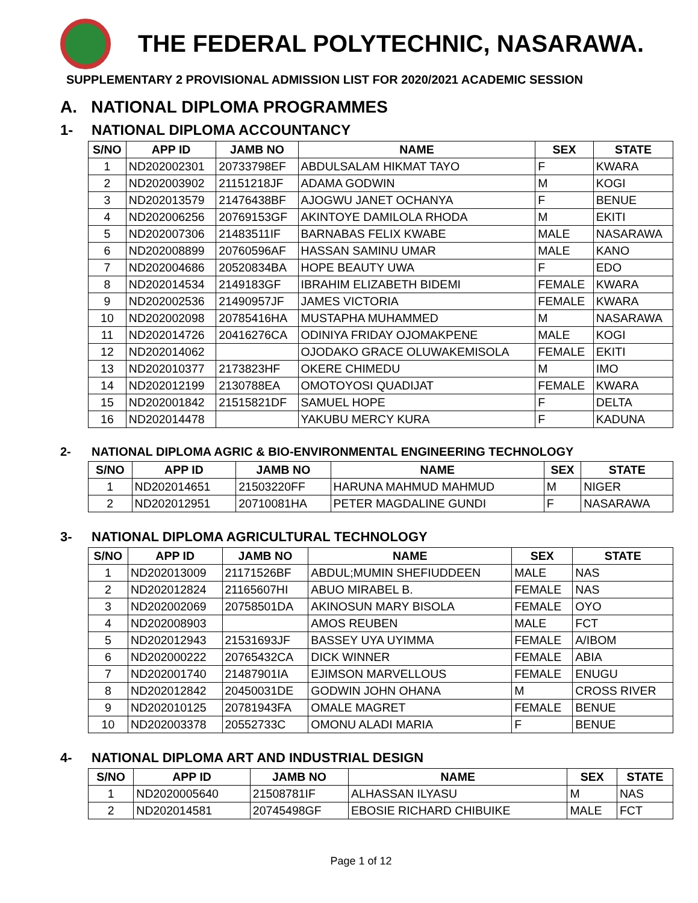THE FEDERAL POLYTECHNIC, NASARAWA.
SUPPLEMENTARY 2 PROVISIONAL ADMISSION LIST FOR 2020/2021 ACADEMIC SESSION
A. NATIONAL DIPLOMA PROGRAMMES
1- NATIONAL DIPLOMA ACCOUNTANCY
| S/NO | APP ID | JAMB NO | NAME | SEX | STATE |
| --- | --- | --- | --- | --- | --- |
| 1 | ND202002301 | 20733798EF | ABDULSALAM HIKMAT TAYO | F | KWARA |
| 2 | ND202003902 | 21151218JF | ADAMA GODWIN | M | KOGI |
| 3 | ND202013579 | 21476438BF | AJOGWU JANET OCHANYA | F | BENUE |
| 4 | ND202006256 | 20769153GF | AKINTOYE DAMILOLA RHODA | M | EKITI |
| 5 | ND202007306 | 21483511IF | BARNABAS FELIX KWABE | MALE | NASARAWA |
| 6 | ND202008899 | 20760596AF | HASSAN SAMINU UMAR | MALE | KANO |
| 7 | ND202004686 | 20520834BA | HOPE BEAUTY UWA | F | EDO |
| 8 | ND202014534 | 2149183GF | IBRAHIM ELIZABETH BIDEMI | FEMALE | KWARA |
| 9 | ND202002536 | 21490957JF | JAMES VICTORIA | FEMALE | KWARA |
| 10 | ND202002098 | 20785416HA | MUSTAPHA MUHAMMED | M | NASARAWA |
| 11 | ND202014726 | 20416276CA | ODINIYA FRIDAY OJOMAKPENE | MALE | KOGI |
| 12 | ND202014062 | | OJODAKO GRACE OLUWAKEMISOLA | FEMALE | EKITI |
| 13 | ND202010377 | 2173823HF | OKERE CHIMEDU | M | IMO |
| 14 | ND202012199 | 2130788EA | OMOTOYOSI QUADIJAT | FEMALE | KWARA |
| 15 | ND202001842 | 21515821DF | SAMUEL HOPE | F | DELTA |
| 16 | ND202014478 | | YAKUBU MERCY KURA | F | KADUNA |
2- NATIONAL DIPLOMA AGRIC & BIO-ENVIRONMENTAL ENGINEERING TECHNOLOGY
| S/NO | APP ID | JAMB NO | NAME | SEX | STATE |
| --- | --- | --- | --- | --- | --- |
| 1 | ND202014651 | 21503220FF | HARUNA MAHMUD MAHMUD | M | NIGER |
| 2 | ND202012951 | 20710081HA | PETER MAGDALINE GUNDI | F | NASARAWA |
3- NATIONAL DIPLOMA AGRICULTURAL TECHNOLOGY
| S/NO | APP ID | JAMB NO | NAME | SEX | STATE |
| --- | --- | --- | --- | --- | --- |
| 1 | ND202013009 | 21171526BF | ABDUL;MUMIN SHEFIUDDEEN | MALE | NAS |
| 2 | ND202012824 | 21165607HI | ABUO MIRABEL B. | FEMALE | NAS |
| 3 | ND202002069 | 20758501DA | AKINOSUN MARY BISOLA | FEMALE | OYO |
| 4 | ND202008903 | | AMOS REUBEN | MALE | FCT |
| 5 | ND202012943 | 21531693JF | BASSEY UYA UYIMMA | FEMALE | A/IBOM |
| 6 | ND202000222 | 20765432CA | DICK WINNER | FEMALE | ABIA |
| 7 | ND202001740 | 21487901IA | EJIMSON MARVELLOUS | FEMALE | ENUGU |
| 8 | ND202012842 | 20450031DE | GODWIN JOHN OHANA | M | CROSS RIVER |
| 9 | ND202010125 | 20781943FA | OMALE MAGRET | FEMALE | BENUE |
| 10 | ND202003378 | 20552733C | OMONU ALADI MARIA | F | BENUE |
4- NATIONAL DIPLOMA ART AND INDUSTRIAL DESIGN
| S/NO | APP ID | JAMB NO | NAME | SEX | STATE |
| --- | --- | --- | --- | --- | --- |
| 1 | ND2020005640 | 21508781IF | ALHASSAN ILYASU | M | NAS |
| 2 | ND202014581 | 20745498GF | EBOSIE RICHARD CHIBUIKE | MALE | FCT |
Page 1 of 12